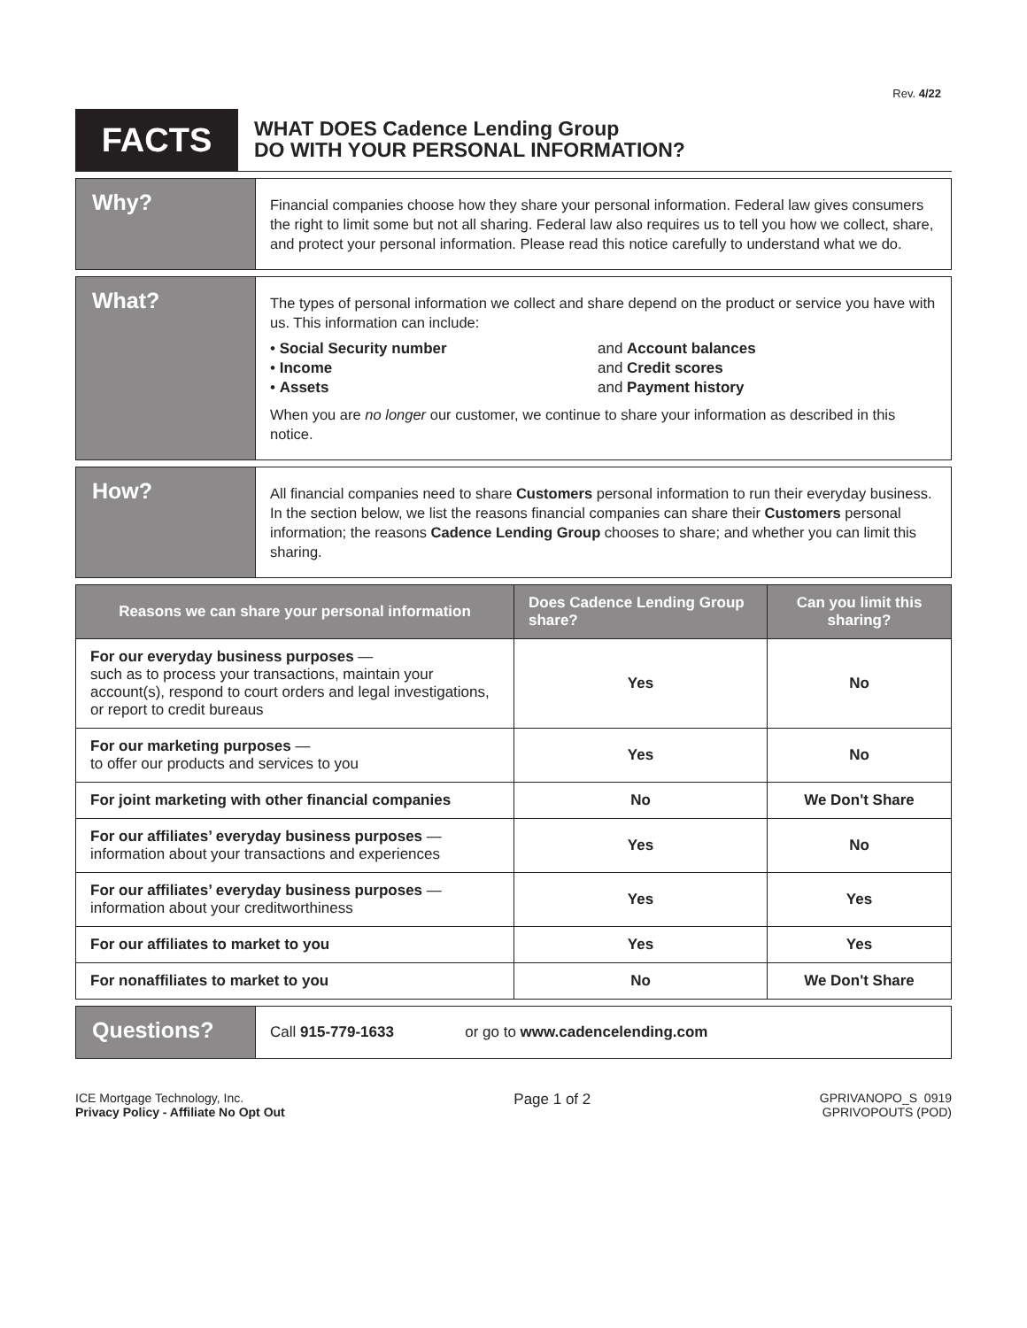Rev. 4/22
FACTS
WHAT DOES Cadence Lending Group
DO WITH YOUR PERSONAL INFORMATION?
Why?
Financial companies choose how they share your personal information. Federal law gives consumers the right to limit some but not all sharing. Federal law also requires us to tell you how we collect, share, and protect your personal information. Please read this notice carefully to understand what we do.
What?
The types of personal information we collect and share depend on the product or service you have with us. This information can include:
• Social Security number
and Account balances
• Income
and Credit scores
• Assets
and Payment history
When you are no longer our customer, we continue to share your information as described in this notice.
How?
All financial companies need to share Customers personal information to run their everyday business. In the section below, we list the reasons financial companies can share their Customers personal information; the reasons Cadence Lending Group chooses to share; and whether you can limit this sharing.
| Reasons we can share your personal information | Does Cadence Lending Group share? | Can you limit this sharing? |
| --- | --- | --- |
| For our everyday business purposes — such as to process your transactions, maintain your account(s), respond to court orders and legal investigations, or report to credit bureaus | Yes | No |
| For our marketing purposes — to offer our products and services to you | Yes | No |
| For joint marketing with other financial companies | No | We Don't Share |
| For our affiliates’ everyday business purposes — information about your transactions and experiences | Yes | No |
| For our affiliates’ everyday business purposes — information about your creditworthiness | Yes | Yes |
| For our affiliates to market to you | Yes | Yes |
| For nonaffiliates to market to you | No | We Don't Share |
Questions?
Call 915-779-1633 or go to www.cadencelending.com
ICE Mortgage Technology, Inc.
Privacy Policy - Affiliate No Opt Out
Page 1 of 2
GPRIVANOPO_S 0919
GPRIVOPOUTS (POD)